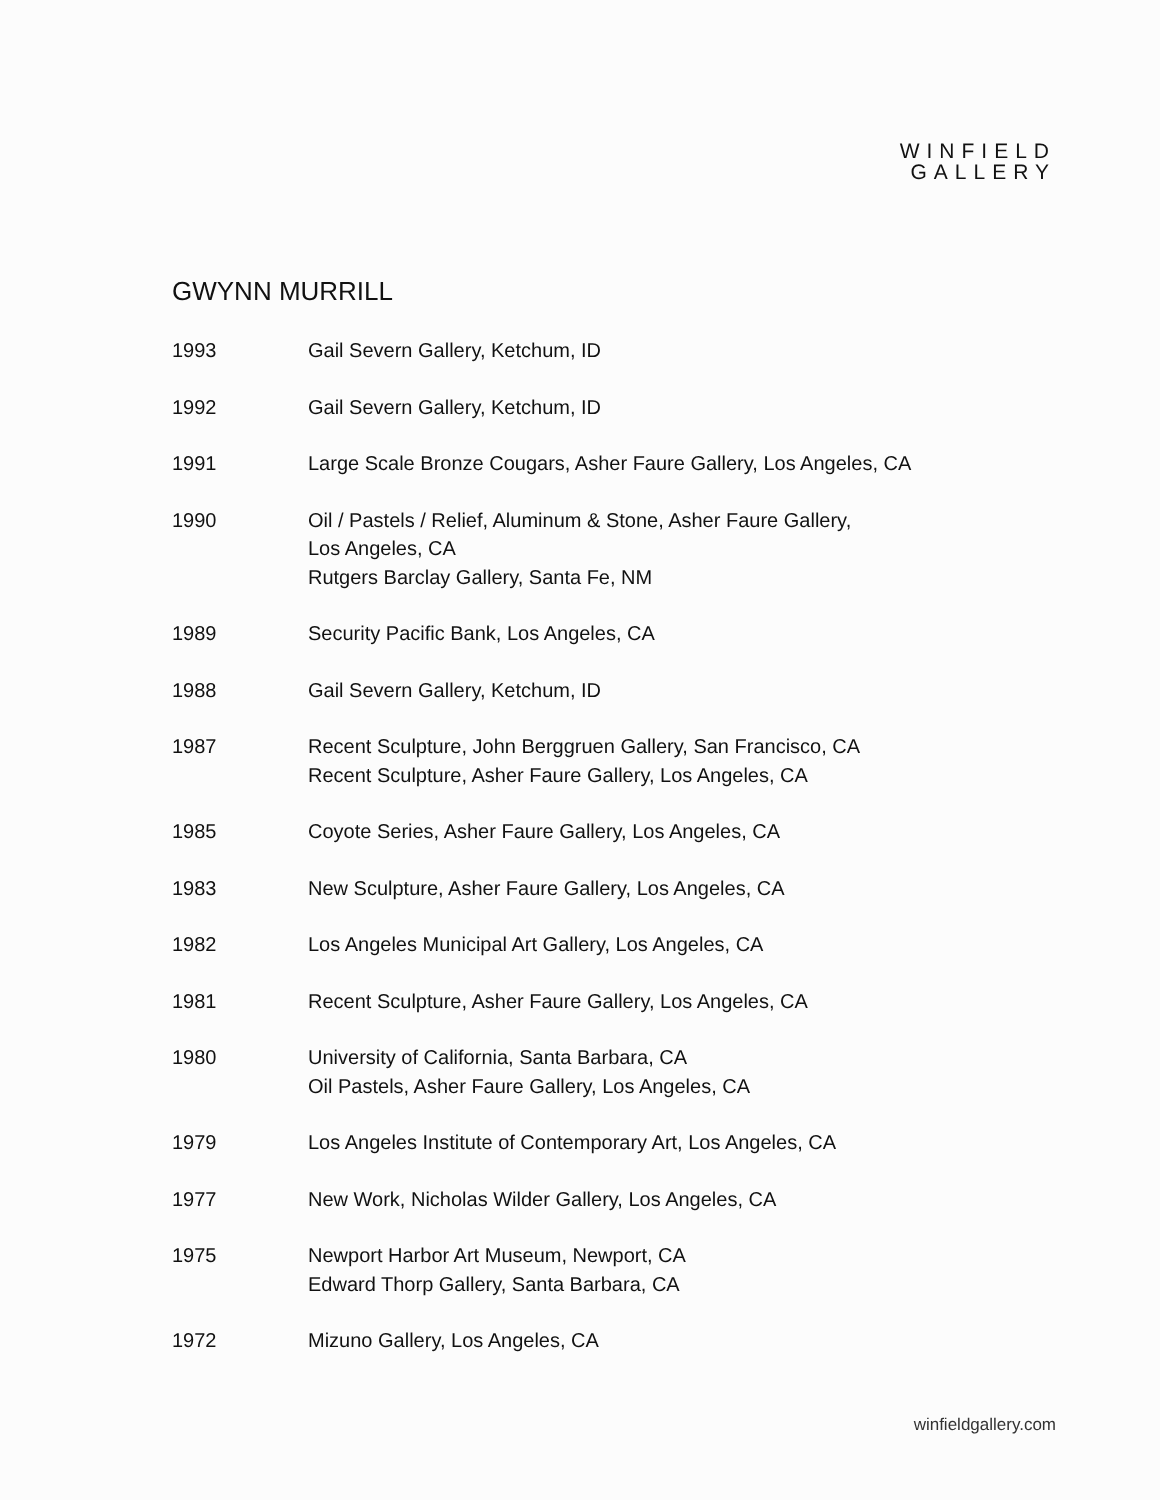WINFIELD
GALLERY
GWYNN MURRILL
1993 Gail Severn Gallery, Ketchum, ID
1992 Gail Severn Gallery, Ketchum, ID
1991 Large Scale Bronze Cougars, Asher Faure Gallery, Los Angeles, CA
1990 Oil / Pastels / Relief, Aluminum & Stone, Asher Faure Gallery,
Los Angeles, CA
Rutgers Barclay Gallery, Santa Fe, NM
1989 Security Pacific Bank, Los Angeles, CA
1988 Gail Severn Gallery, Ketchum, ID
1987 Recent Sculpture, John Berggruen Gallery, San Francisco, CA
Recent Sculpture, Asher Faure Gallery, Los Angeles, CA
1985 Coyote Series, Asher Faure Gallery, Los Angeles, CA
1983 New Sculpture, Asher Faure Gallery, Los Angeles, CA
1982 Los Angeles Municipal Art Gallery, Los Angeles, CA
1981 Recent Sculpture, Asher Faure Gallery, Los Angeles, CA
1980 University of California, Santa Barbara, CA
Oil Pastels, Asher Faure Gallery, Los Angeles, CA
1979 Los Angeles Institute of Contemporary Art, Los Angeles, CA
1977 New Work, Nicholas Wilder Gallery, Los Angeles, CA
1975 Newport Harbor Art Museum, Newport, CA
Edward Thorp Gallery, Santa Barbara, CA
1972 Mizuno Gallery, Los Angeles, CA
winfieldgallery.com